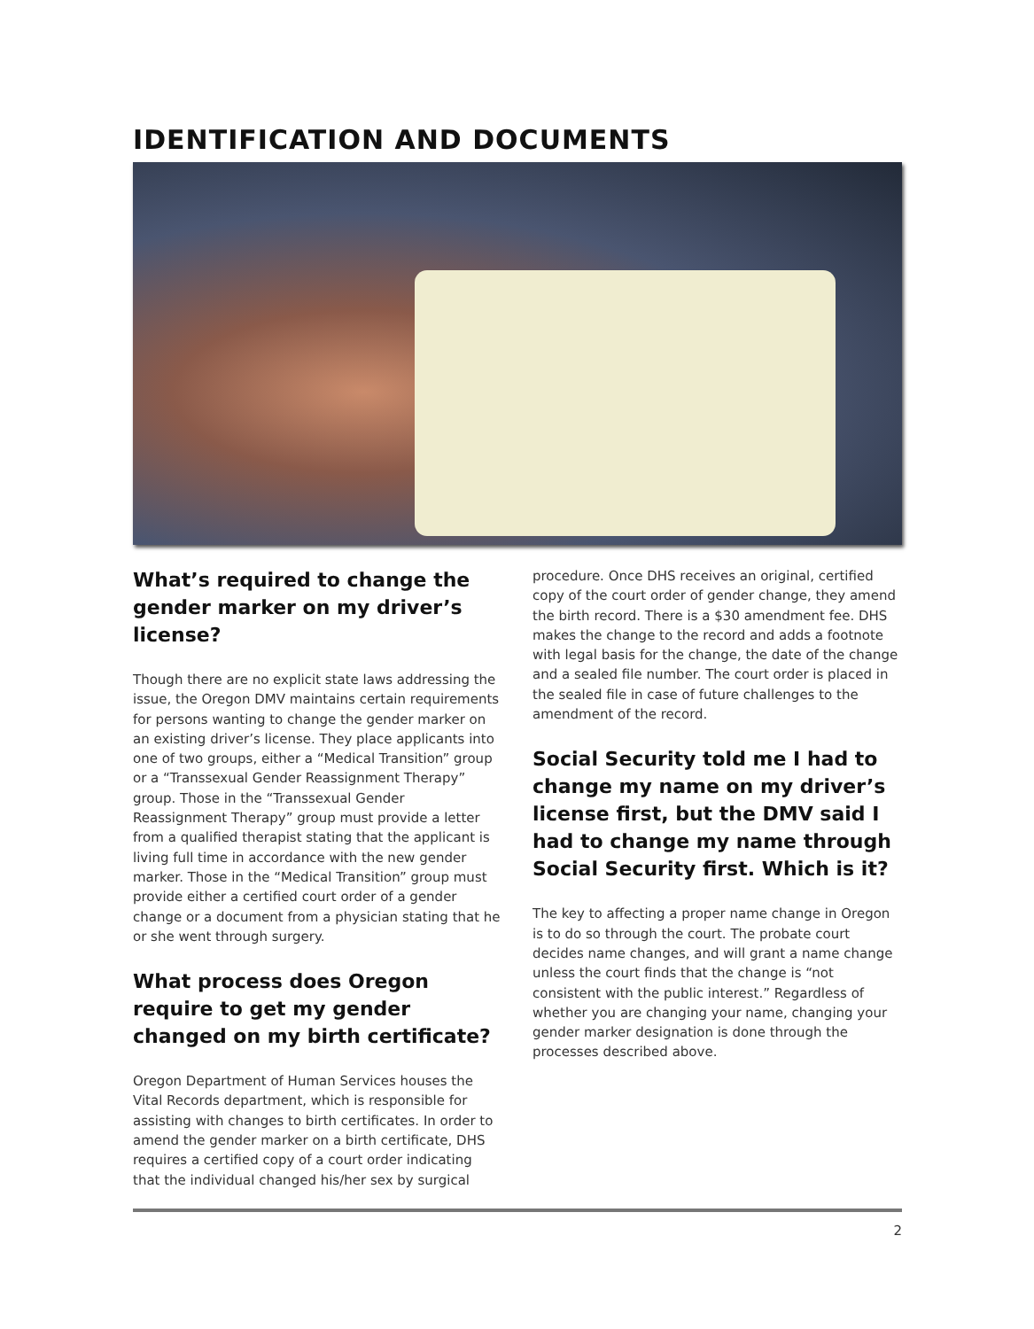IDENTIFICATION AND DOCUMENTS
What’s required to change the gender marker on my driver’s license?
Though there are no explicit state laws addressing the issue, the Oregon DMV maintains certain requirements for persons wanting to change the gender marker on an existing driver’s license. They place applicants into one of two groups, either a “Medical Transition” group or a “Transsexual Gender Reassignment Therapy” group. Those in the “Transsexual Gender Reassignment Therapy” group must provide a letter from a qualified therapist stating that the applicant is living full time in accordance with the new gender marker. Those in the “Medical Transition” group must provide either a certified court order of a gender change or a document from a physician stating that he or she went through surgery.
What process does Oregon require to get my gender changed on my birth certificate?
Oregon Department of Human Services houses the Vital Records department, which is responsible for assisting with changes to birth certificates. In order to amend the gender marker on a birth certificate, DHS requires a certified copy of a court order indicating that the individual changed his/her sex by surgical
procedure. Once DHS receives an original, certified copy of the court order of gender change, they amend the birth record. There is a $30 amendment fee. DHS makes the change to the record and adds a footnote with legal basis for the change, the date of the change and a sealed file number. The court order is placed in the sealed file in case of future challenges to the amendment of the record.
Social Security told me I had to change my name on my driver’s license first, but the DMV said I had to change my name through Social Security first. Which is it?
The key to affecting a proper name change in Oregon is to do so through the court. The probate court decides name changes, and will grant a name change unless the court finds that the change is “not consistent with the public interest.” Regardless of whether you are changing your name, changing your gender marker designation is done through the processes described above.
2